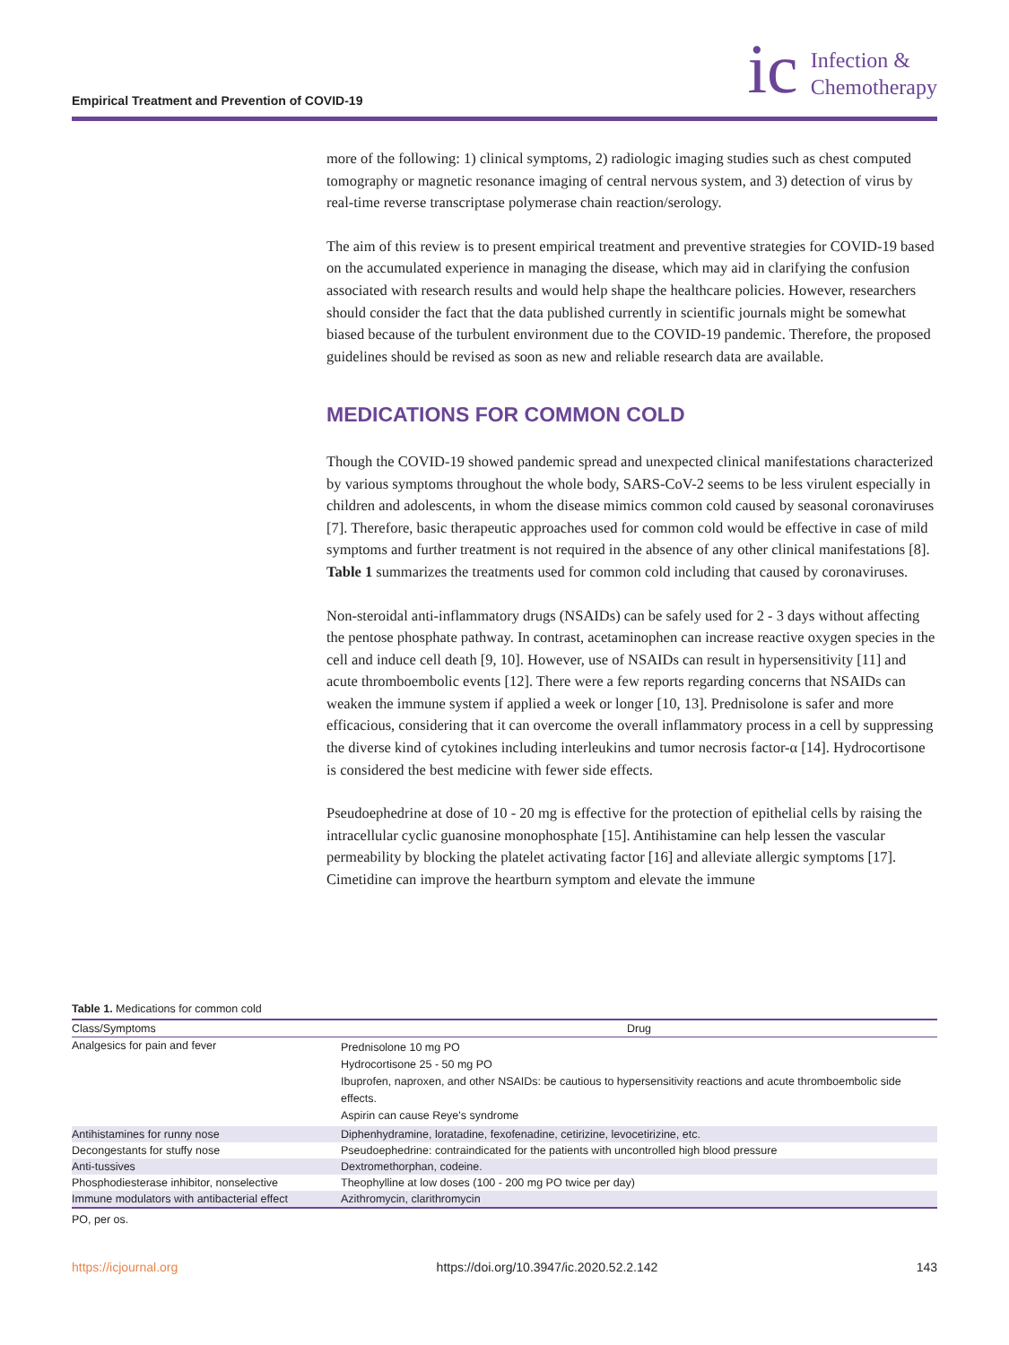Empirical Treatment and Prevention of COVID-19
ic Infection &
Chemotherapy
more of the following: 1) clinical symptoms, 2) radiologic imaging studies such as chest computed tomography or magnetic resonance imaging of central nervous system, and 3) detection of virus by real-time reverse transcriptase polymerase chain reaction/serology.
The aim of this review is to present empirical treatment and preventive strategies for COVID-19 based on the accumulated experience in managing the disease, which may aid in clarifying the confusion associated with research results and would help shape the healthcare policies. However, researchers should consider the fact that the data published currently in scientific journals might be somewhat biased because of the turbulent environment due to the COVID-19 pandemic. Therefore, the proposed guidelines should be revised as soon as new and reliable research data are available.
MEDICATIONS FOR COMMON COLD
Though the COVID-19 showed pandemic spread and unexpected clinical manifestations characterized by various symptoms throughout the whole body, SARS-CoV-2 seems to be less virulent especially in children and adolescents, in whom the disease mimics common cold caused by seasonal coronaviruses [7]. Therefore, basic therapeutic approaches used for common cold would be effective in case of mild symptoms and further treatment is not required in the absence of any other clinical manifestations [8]. Table 1 summarizes the treatments used for common cold including that caused by coronaviruses.
Non-steroidal anti-inflammatory drugs (NSAIDs) can be safely used for 2 - 3 days without affecting the pentose phosphate pathway. In contrast, acetaminophen can increase reactive oxygen species in the cell and induce cell death [9, 10]. However, use of NSAIDs can result in hypersensitivity [11] and acute thromboembolic events [12]. There were a few reports regarding concerns that NSAIDs can weaken the immune system if applied a week or longer [10, 13]. Prednisolone is safer and more efficacious, considering that it can overcome the overall inflammatory process in a cell by suppressing the diverse kind of cytokines including interleukins and tumor necrosis factor-α [14]. Hydrocortisone is considered the best medicine with fewer side effects.
Pseudoephedrine at dose of 10 - 20 mg is effective for the protection of epithelial cells by raising the intracellular cyclic guanosine monophosphate [15]. Antihistamine can help lessen the vascular permeability by blocking the platelet activating factor [16] and alleviate allergic symptoms [17]. Cimetidine can improve the heartburn symptom and elevate the immune
Table 1. Medications for common cold
| Class/Symptoms | Drug |
| --- | --- |
| Analgesics for pain and fever | Prednisolone 10 mg PO Hydrocortisone 25 - 50 mg PO Ibuprofen, naproxen, and other NSAIDs: be cautious to hypersensitivity reactions and acute thromboembolic side effects. Aspirin can cause Reye's syndrome |
| Antihistamines for runny nose | Diphenhydramine, loratadine, fexofenadine, cetirizine, levocetirizine, etc. |
| Decongestants for stuffy nose | Pseudoephedrine: contraindicated for the patients with uncontrolled high blood pressure |
| Anti-tussives | Dextromethorphan, codeine. |
| Phosphodiesterase inhibitor, nonselective | Theophylline at low doses (100 - 200 mg PO twice per day) |
| Immune modulators with antibacterial effect | Azithromycin, clarithromycin |
PO, per os.
https://icjournal.org https://doi.org/10.3947/ic.2020.52.2.142 143